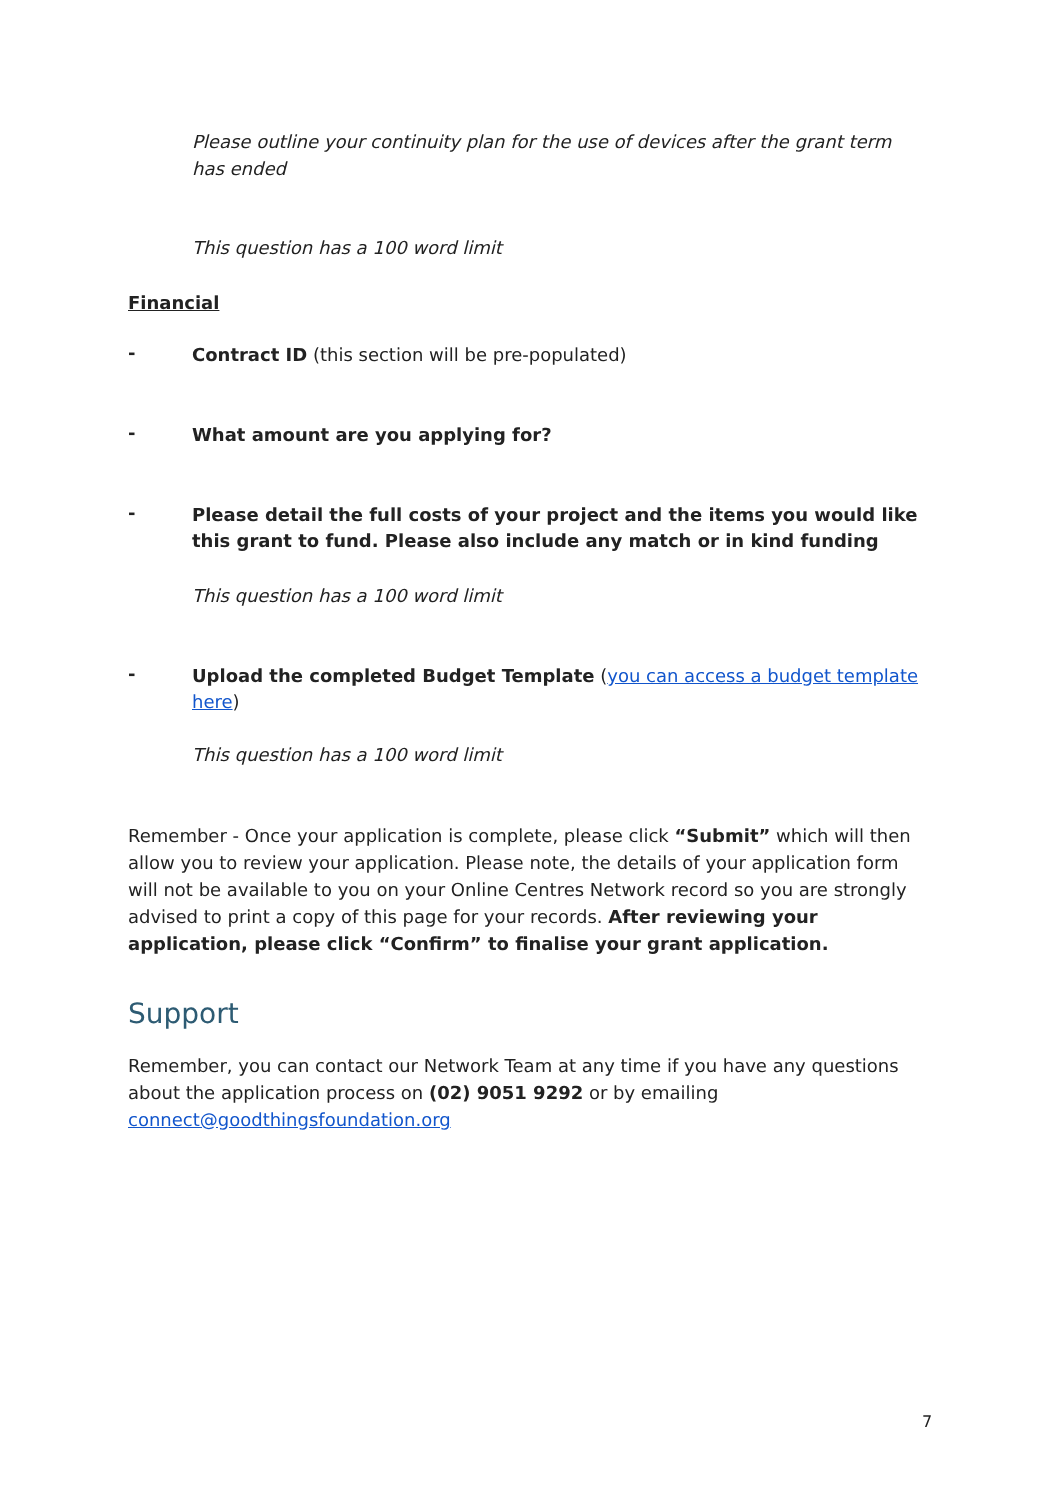Please outline your continuity plan for the use of devices after the grant term has ended
This question has a 100 word limit
Financial
- Contract ID (this section will be pre-populated)
- What amount are you applying for?
- Please detail the full costs of your project and the items you would like this grant to fund. Please also include any match or in kind funding
This question has a 100 word limit
- Upload the completed Budget Template (you can access a budget template here)
This question has a 100 word limit
Remember - Once your application is complete, please click “Submit” which will then allow you to review your application. Please note, the details of your application form will not be available to you on your Online Centres Network record so you are strongly advised to print a copy of this page for your records. After reviewing your application, please click “Confirm” to finalise your grant application.
Support
Remember, you can contact our Network Team at any time if you have any questions about the application process on (02) 9051 9292 or by emailing connect@goodthingsfoundation.org
7